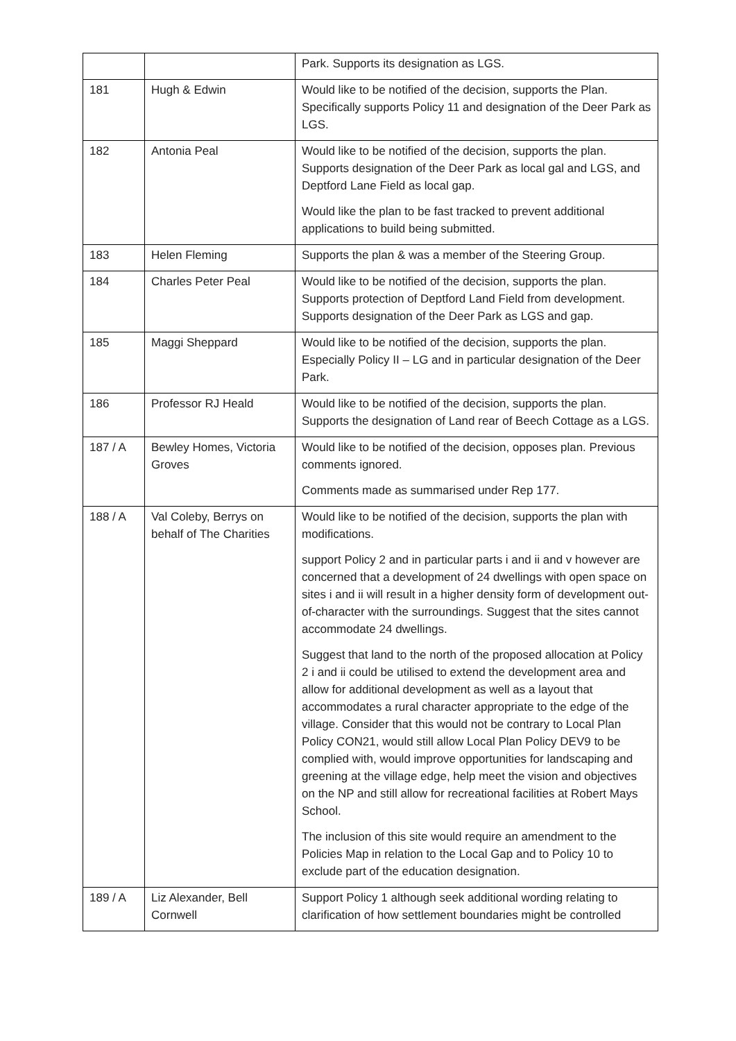| | | Park. Supports its designation as LGS. |
| 181 | Hugh & Edwin | Would like to be notified of the decision, supports the Plan. Specifically supports Policy 11 and designation of the Deer Park as LGS. |
| 182 | Antonia Peal | Would like to be notified of the decision, supports the plan. Supports designation of the Deer Park as local gal and LGS, and Deptford Lane Field as local gap. Would like the plan to be fast tracked to prevent additional applications to build being submitted. |
| 183 | Helen Fleming | Supports the plan & was a member of the Steering Group. |
| 184 | Charles Peter Peal | Would like to be notified of the decision, supports the plan. Supports protection of Deptford Land Field from development. Supports designation of the Deer Park as LGS and gap. |
| 185 | Maggi Sheppard | Would like to be notified of the decision, supports the plan. Especially Policy II – LG and in particular designation of the Deer Park. |
| 186 | Professor RJ Heald | Would like to be notified of the decision, supports the plan. Supports the designation of Land rear of Beech Cottage as a LGS. |
| 187 / A | Bewley Homes, Victoria Groves | Would like to be notified of the decision, opposes plan. Previous comments ignored. Comments made as summarised under Rep 177. |
| 188 / A | Val Coleby, Berrys on behalf of The Charities | Would like to be notified of the decision, supports the plan with modifications. support Policy 2 and in particular parts i and ii and v however are concerned that a development of 24 dwellings with open space on sites i and ii will result in a higher density form of development out-of-character with the surroundings. Suggest that the sites cannot accommodate 24 dwellings. Suggest that land to the north of the proposed allocation at Policy 2 i and ii could be utilised to extend the development area and allow for additional development as well as a layout that accommodates a rural character appropriate to the edge of the village. Consider that this would not be contrary to Local Plan Policy CON21, would still allow Local Plan Policy DEV9 to be complied with, would improve opportunities for landscaping and greening at the village edge, help meet the vision and objectives on the NP and still allow for recreational facilities at Robert Mays School. The inclusion of this site would require an amendment to the Policies Map in relation to the Local Gap and to Policy 10 to exclude part of the education designation. |
| 189 / A | Liz Alexander, Bell Cornwell | Support Policy 1 although seek additional wording relating to clarification of how settlement boundaries might be controlled |